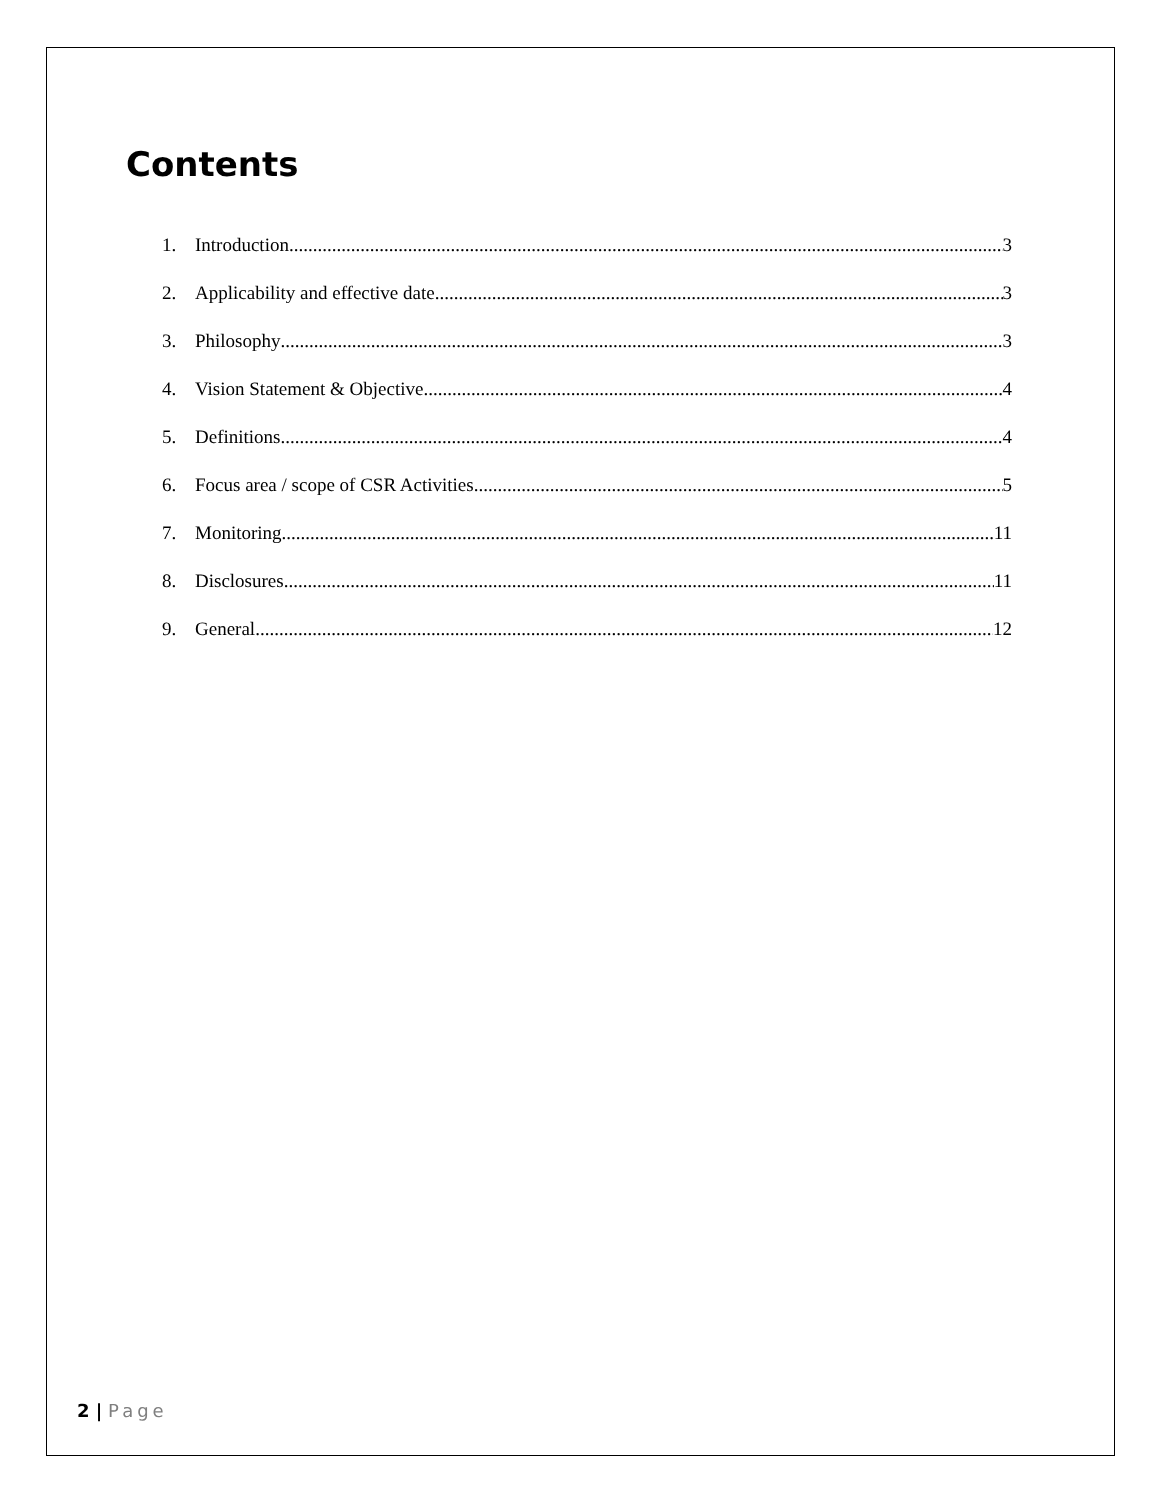Contents
1. Introduction 3
2. Applicability and effective date 3
3. Philosophy 3
4. Vision Statement & Objective 4
5. Definitions 4
6. Focus area / scope of CSR Activities 5
7. Monitoring 11
8. Disclosures 11
9. General 12
2 | Page